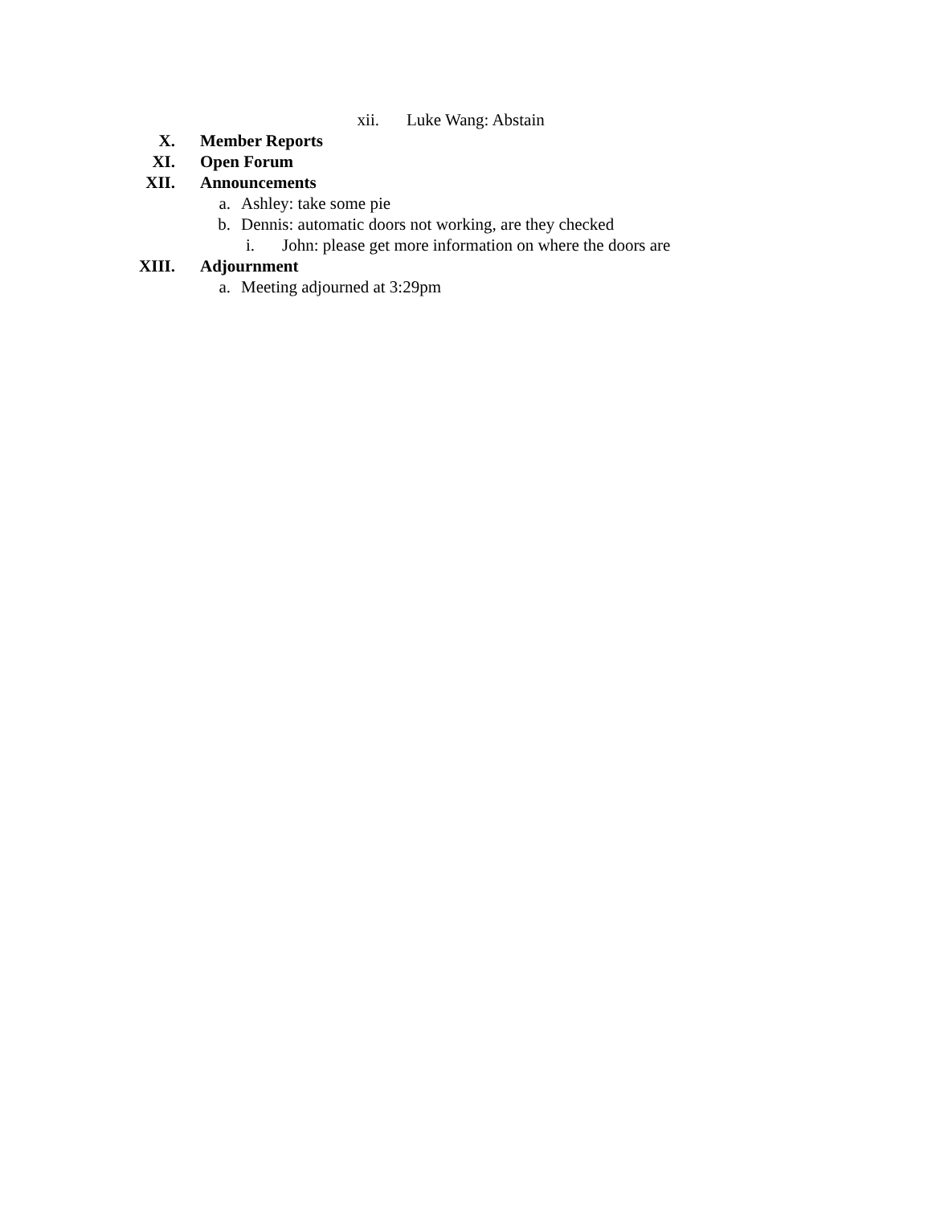xii. Luke Wang: Abstain
X. Member Reports
XI. Open Forum
XII. Announcements
a. Ashley: take some pie
b. Dennis: automatic doors not working, are they checked
i. John: please get more information on where the doors are
XIII. Adjournment
a. Meeting adjourned at 3:29pm